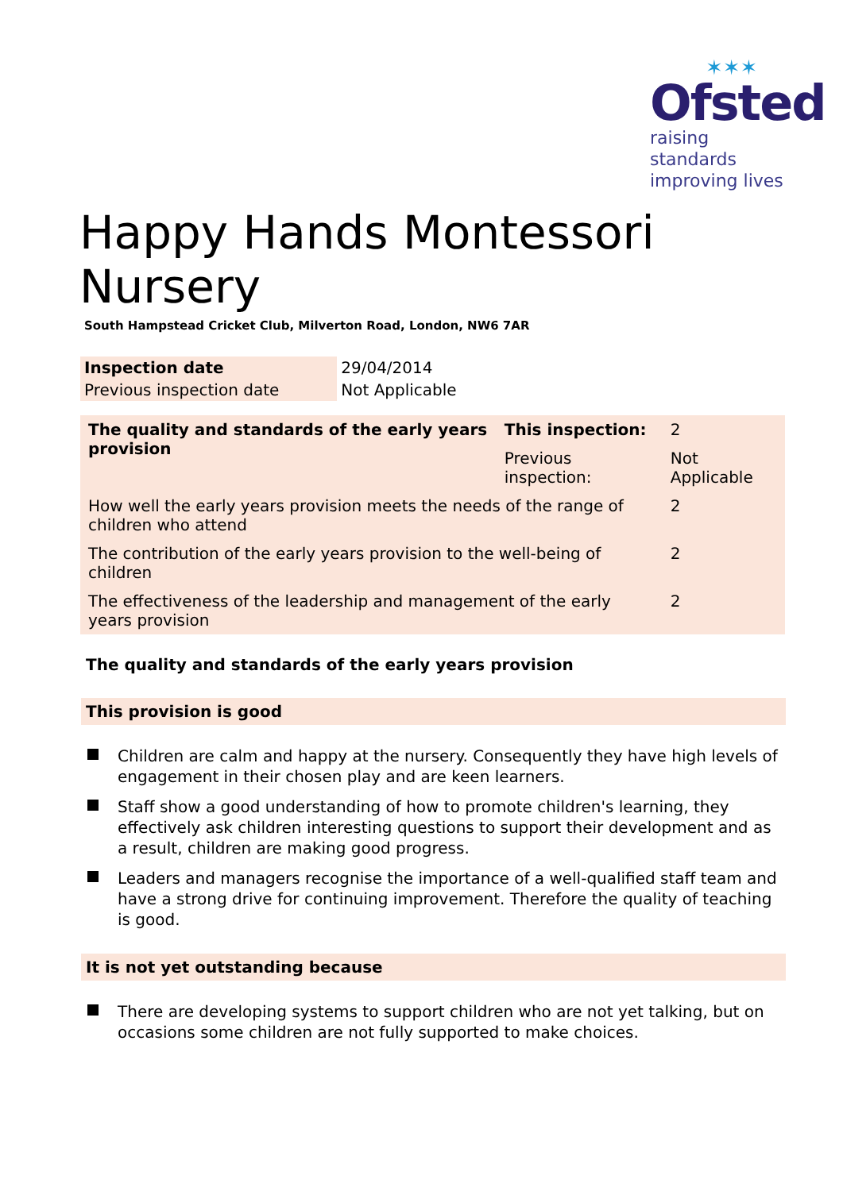✶✶✶
Ofsted
raising standards
improving lives
Happy Hands Montessori Nursery
South Hampstead Cricket Club, Milverton Road, London, NW6 7AR
| Inspection date | 29/04/2014 |
| Previous inspection date | Not Applicable |
| The quality and standards of the early years provision | This inspection: | 2 | |
| | Previous inspection: | Not Applicable | |
| How well the early years provision meets the needs of the range of children who attend | | | 2 |
| The contribution of the early years provision to the well-being of children | | | 2 |
| The effectiveness of the leadership and management of the early years provision | | | 2 |
The quality and standards of the early years provision
This provision is good
Children are calm and happy at the nursery. Consequently they have high levels of engagement in their chosen play and are keen learners.
Staff show a good understanding of how to promote children's learning, they effectively ask children interesting questions to support their development and as a result, children are making good progress.
Leaders and managers recognise the importance of a well-qualified staff team and have a strong drive for continuing improvement. Therefore the quality of teaching is good.
It is not yet outstanding because
There are developing systems to support children who are not yet talking, but on occasions some children are not fully supported to make choices.